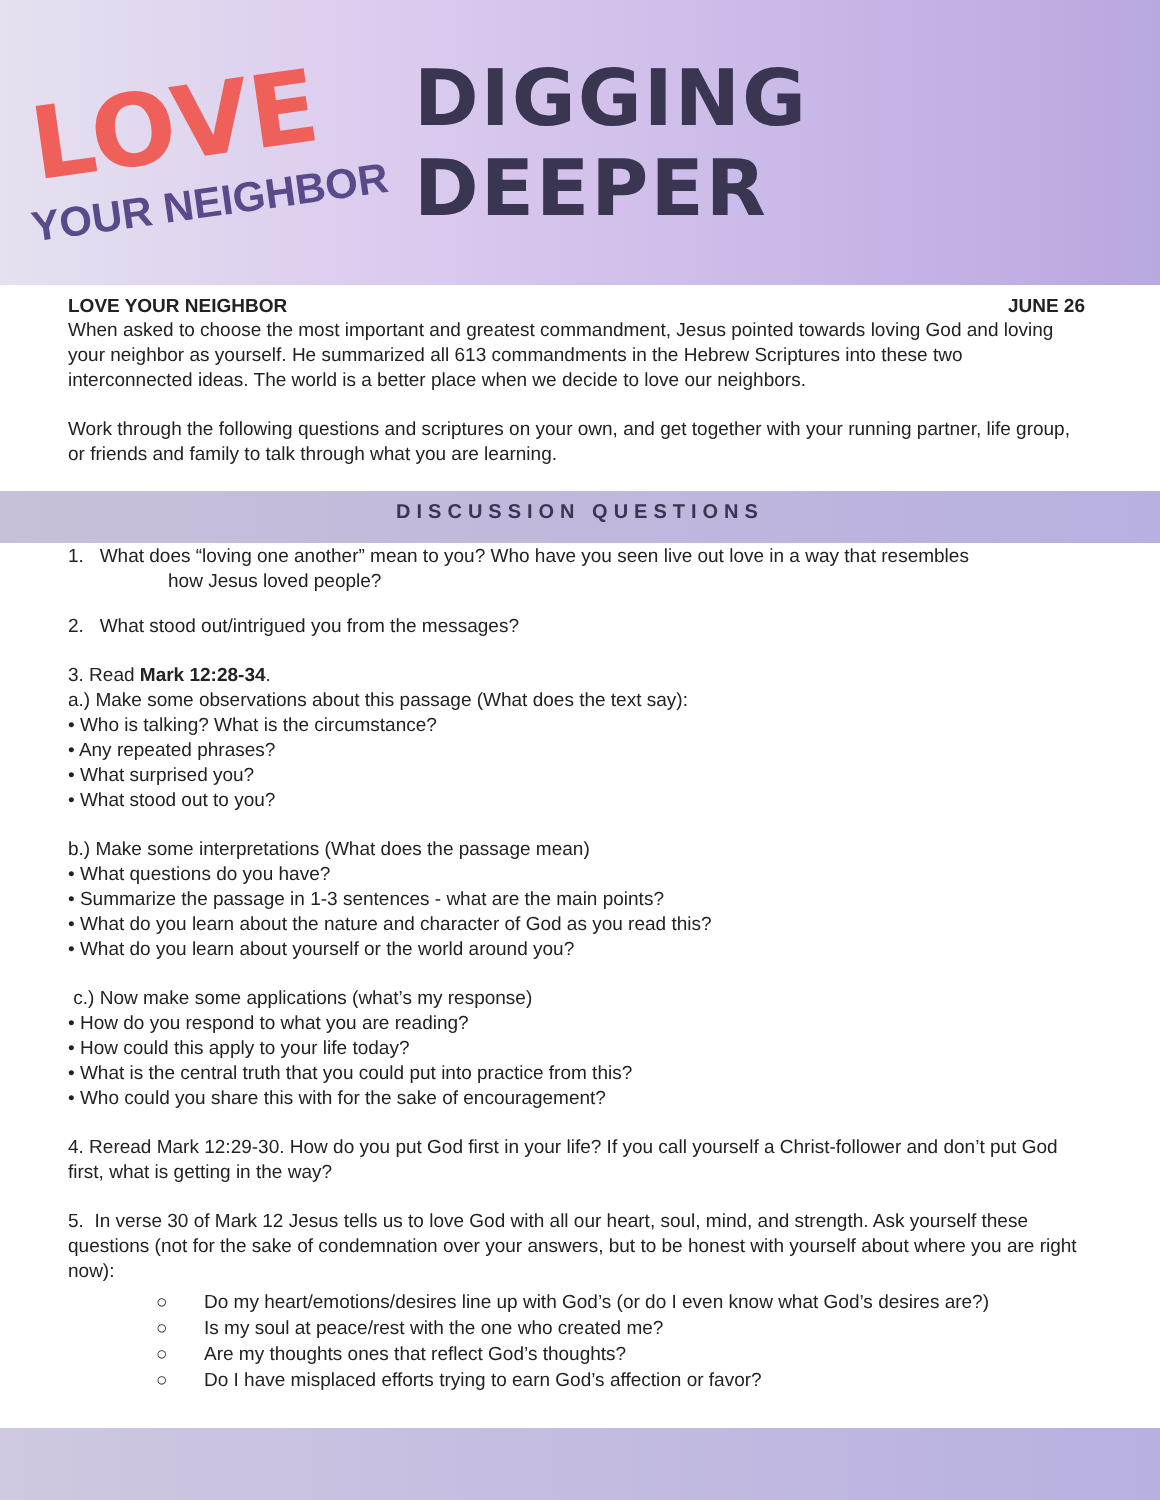LOVE
YOUR NEIGHBOR
DIGGING DEEPER
LOVE YOUR NEIGHBOR JUNE 26
When asked to choose the most important and greatest commandment, Jesus pointed towards loving God and loving your neighbor as yourself. He summarized all 613 commandments in the Hebrew Scriptures into these two interconnected ideas. The world is a better place when we decide to love our neighbors.
Work through the following questions and scriptures on your own, and get together with your running partner, life group, or friends and family to talk through what you are learning.
DISCUSSION QUESTIONS
1. What does “loving one another” mean to you? Who have you seen live out love in a way that resembles
how Jesus loved people?
2. What stood out/intrigued you from the messages?
3. Read Mark 12:28-34.
a.) Make some observations about this passage (What does the text say):
• Who is talking? What is the circumstance?
• Any repeated phrases?
• What surprised you?
• What stood out to you?
b.) Make some interpretations (What does the passage mean)
• What questions do you have?
• Summarize the passage in 1-3 sentences - what are the main points?
• What do you learn about the nature and character of God as you read this?
• What do you learn about yourself or the world around you?
c.) Now make some applications (what’s my response)
• How do you respond to what you are reading?
• How could this apply to your life today?
• What is the central truth that you could put into practice from this?
• Who could you share this with for the sake of encouragement?
4. Reread Mark 12:29-30. How do you put God first in your life? If you call yourself a Christ-follower and don’t put God first, what is getting in the way?
5. In verse 30 of Mark 12 Jesus tells us to love God with all our heart, soul, mind, and strength. Ask yourself these questions (not for the sake of condemnation over your answers, but to be honest with yourself about where you are right now):
○ Do my heart/emotions/desires line up with God’s (or do I even know what God’s desires are?)
○ Is my soul at peace/rest with the one who created me?
○ Are my thoughts ones that reflect God’s thoughts?
○ Do I have misplaced efforts trying to earn God’s affection or favor?